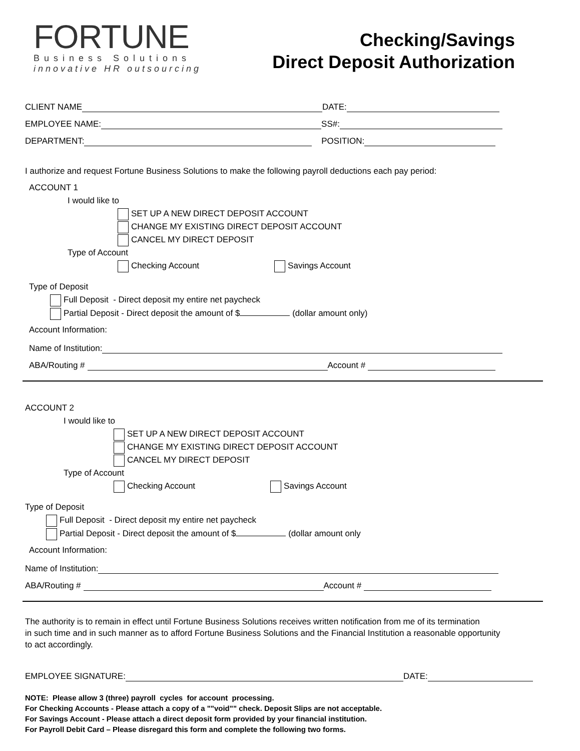FORTUNE
Business Solutions
innovative HR outsourcing
Checking/Savings
Direct Deposit Authorization
CLIENT NAME DATE:
EMPLOYEE NAME: SS#:
DEPARTMENT: POSITION:
I authorize and request Fortune Business Solutions to make the following payroll deductions each pay period:
ACCOUNT 1
I would like to
SET UP A NEW DIRECT DEPOSIT ACCOUNT
CHANGE MY EXISTING DIRECT DEPOSIT ACCOUNT
CANCEL MY DIRECT DEPOSIT
Type of Account
Checking Account Savings Account
Type of Deposit
Full Deposit - Direct deposit my entire net paycheck
Partial Deposit - Direct deposit the amount of $ (dollar amount only)
Account Information:
Name of Institution:
ABA/Routing # Account #
ACCOUNT 2
I would like to
SET UP A NEW DIRECT DEPOSIT ACCOUNT
CHANGE MY EXISTING DIRECT DEPOSIT ACCOUNT
CANCEL MY DIRECT DEPOSIT
Type of Account
Checking Account Savings Account
Type of Deposit
Full Deposit - Direct deposit my entire net paycheck
Partial Deposit - Direct deposit the amount of $ (dollar amount only
Account Information:
Name of Institution:
ABA/Routing # Account #
The authority is to remain in effect until Fortune Business Solutions receives written notification from me of its termination
in such time and in such manner as to afford Fortune Business Solutions and the Financial Institution a reasonable opportunity
to act accordingly.
EMPLOYEE SIGNATURE: DATE:
NOTE: Please allow 3 (three) payroll cycles for account processing.
For Checking Accounts - Please attach a copy of a ""void"" check. Deposit Slips are not acceptable.
For Savings Account - Please attach a direct deposit form provided by your financial institution.
For Payroll Debit Card – Please disregard this form and complete the following two forms.